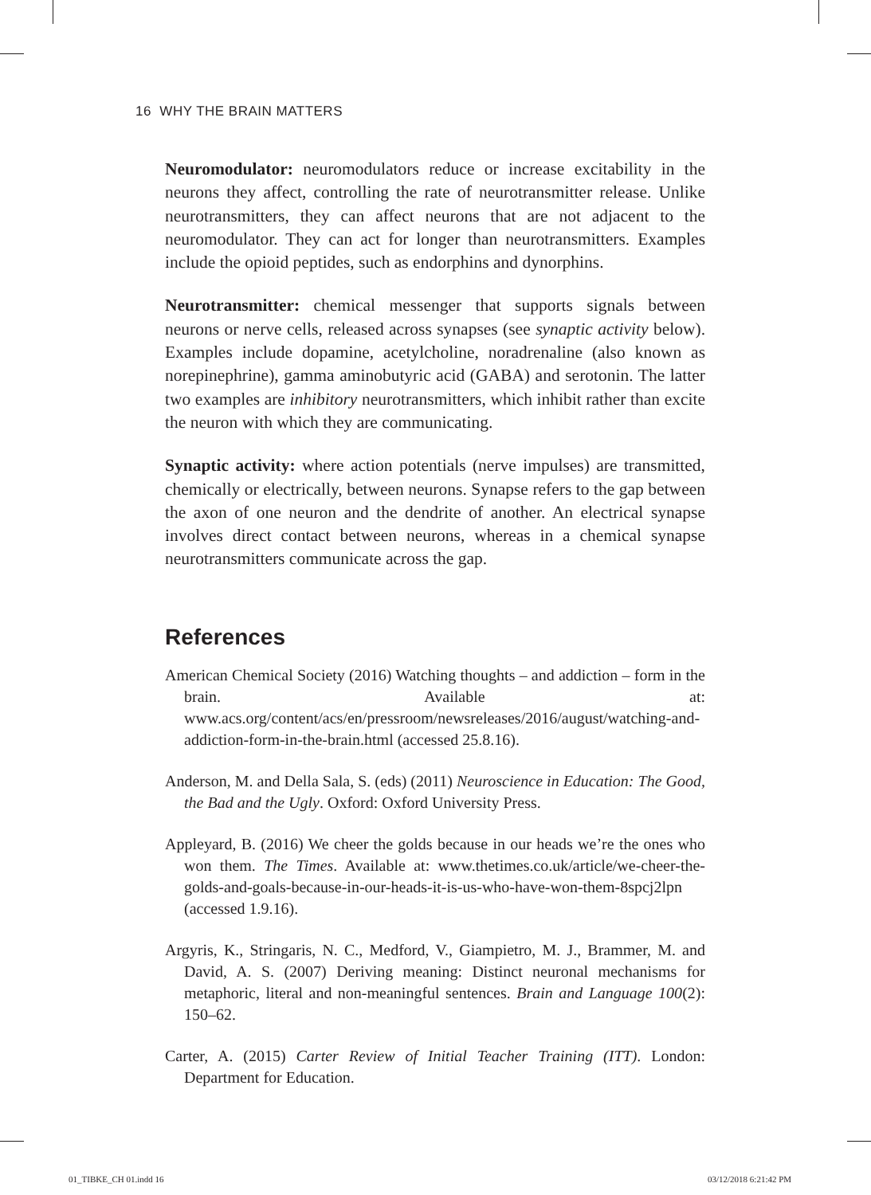16 WHY THE BRAIN MATTERS
Neuromodulator: neuromodulators reduce or increase excitability in the neurons they affect, controlling the rate of neurotransmitter release. Unlike neurotransmitters, they can affect neurons that are not adjacent to the neuromodulator. They can act for longer than neurotransmitters. Examples include the opioid peptides, such as endorphins and dynorphins.
Neurotransmitter: chemical messenger that supports signals between neurons or nerve cells, released across synapses (see synaptic activity below). Examples include dopamine, acetylcholine, noradrenaline (also known as norepinephrine), gamma aminobutyric acid (GABA) and serotonin. The latter two examples are inhibitory neurotransmitters, which inhibit rather than excite the neuron with which they are communicating.
Synaptic activity: where action potentials (nerve impulses) are transmitted, chemically or electrically, between neurons. Synapse refers to the gap between the axon of one neuron and the dendrite of another. An electrical synapse involves direct contact between neurons, whereas in a chemical synapse neurotransmitters communicate across the gap.
References
American Chemical Society (2016) Watching thoughts – and addiction – form in the brain. Available at: www.acs.org/content/acs/en/pressroom/newsreleases/2016/august/watching-and-addiction-form-in-the-brain.html (accessed 25.8.16).
Anderson, M. and Della Sala, S. (eds) (2011) Neuroscience in Education: The Good, the Bad and the Ugly. Oxford: Oxford University Press.
Appleyard, B. (2016) We cheer the golds because in our heads we’re the ones who won them. The Times. Available at: www.thetimes.co.uk/article/we-cheer-the-golds-and-goals-because-in-our-heads-it-is-us-who-have-won-them-8spcj2lpn (accessed 1.9.16).
Argyris, K., Stringaris, N. C., Medford, V., Giampietro, M. J., Brammer, M. and David, A. S. (2007) Deriving meaning: Distinct neuronal mechanisms for metaphoric, literal and non-meaningful sentences. Brain and Language 100(2): 150–62.
Carter, A. (2015) Carter Review of Initial Teacher Training (ITT). London: Department for Education.
01_TIBKE_CH 01.indd 16 03/12/2018 6:21:42 PM